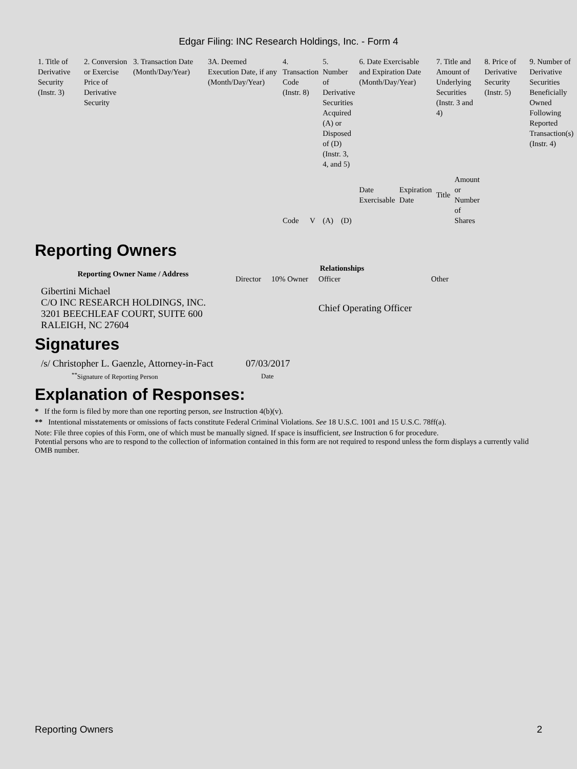Edgar Filing: INC Research Holdings, Inc. - Form 4
| 1. Title of Derivative Security (Instr. 3) | 2. Conversion or Exercise Price of Derivative Security | 3. Transaction Date (Month/Day/Year) | 3A. Deemed Execution Date, if any (Month/Day/Year) | 4. Transaction Code (Instr. 8) | | 5. Number of Derivative Securities Acquired (A) or Disposed of (D) (Instr. 3, 4, and 5) | | 6. Date Exercisable and Expiration Date (Month/Day/Year) | | 7. Title and Amount of Underlying Securities (Instr. 3 and 4) | | 8. Price of Derivative Security (Instr. 5) | 9. Number of Derivative Securities Beneficially Owned Following Reported Transaction(s) (Instr. 4) |
| | | | | Code | V | (A) | (D) | Date Exercisable | Expiration Date | Title | Amount or Number of Shares | | |
Reporting Owners
| Reporting Owner Name / Address | Relationships | | | |
| --- | --- | --- | --- | --- |
| | Director | 10% Owner | Officer | Other |
| Gibertini Michael C/O INC RESEARCH HOLDINGS, INC. 3201 BEECHLEAF COURT, SUITE 600 RALEIGH, NC 27604 | | | Chief Operating Officer | |
Signatures
| /s/ Christopher L. Gaenzle, Attorney-in-Fact | 07/03/2017 |
| <sup>**</sup> Signature of Reporting Person | Date |
Explanation of Responses:
* If the form is filed by more than one reporting person, see Instruction 4(b)(v).
** Intentional misstatements or omissions of facts constitute Federal Criminal Violations. See 18 U.S.C. 1001 and 15 U.S.C. 78ff(a).
Note: File three copies of this Form, one of which must be manually signed. If space is insufficient, see Instruction 6 for procedure.
Potential persons who are to respond to the collection of information contained in this form are not required to respond unless the form displays a currently valid OMB number.
Reporting Owners 2